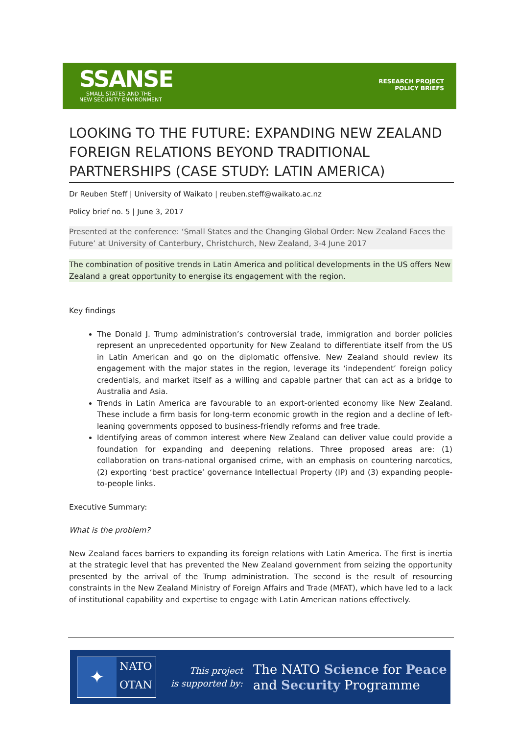SSANSE
SMALL STATES AND THE
NEW SECURITY ENVIRONMENT
RESEARCH PROJECT
POLICY BRIEFS
LOOKING TO THE FUTURE: EXPANDING NEW ZEALAND FOREIGN RELATIONS BEYOND TRADITIONAL PARTNERSHIPS (CASE STUDY: LATIN AMERICA)
Dr Reuben Steff | University of Waikato | reuben.steff@waikato.ac.nz
Policy brief no. 5 | June 3, 2017
Presented at the conference: ‘Small States and the Changing Global Order: New Zealand Faces the Future’ at University of Canterbury, Christchurch, New Zealand, 3-4 June 2017
The combination of positive trends in Latin America and political developments in the US offers New Zealand a great opportunity to energise its engagement with the region.
Key findings
The Donald J. Trump administration’s controversial trade, immigration and border policies represent an unprecedented opportunity for New Zealand to differentiate itself from the US in Latin American and go on the diplomatic offensive. New Zealand should review its engagement with the major states in the region, leverage its ‘independent’ foreign policy credentials, and market itself as a willing and capable partner that can act as a bridge to Australia and Asia.
Trends in Latin America are favourable to an export-oriented economy like New Zealand. These include a firm basis for long-term economic growth in the region and a decline of left-leaning governments opposed to business-friendly reforms and free trade.
Identifying areas of common interest where New Zealand can deliver value could provide a foundation for expanding and deepening relations. Three proposed areas are: (1) collaboration on trans-national organised crime, with an emphasis on countering narcotics, (2) exporting ‘best practice’ governance Intellectual Property (IP) and (3) expanding people-to-people links.
Executive Summary:
What is the problem?
New Zealand faces barriers to expanding its foreign relations with Latin America. The first is inertia at the strategic level that has prevented the New Zealand government from seizing the opportunity presented by the arrival of the Trump administration. The second is the result of resourcing constraints in the New Zealand Ministry of Foreign Affairs and Trade (MFAT), which have led to a lack of institutional capability and expertise to engage with Latin American nations effectively.
✦
NATO
OTAN
This project
is supported by:
The NATO Science for Peace
and Security Programme